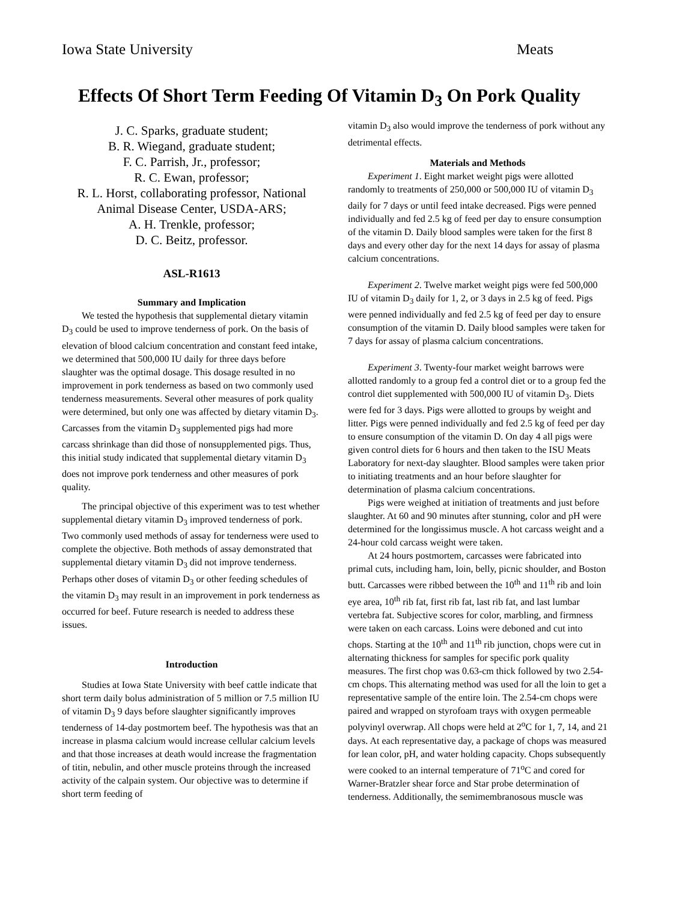Iowa State University Meats
Effects Of Short Term Feeding Of Vitamin D<sub>3</sub> On Pork Quality
J. C. Sparks, graduate student;
B. R. Wiegand, graduate student;
F. C. Parrish, Jr., professor;
R. C. Ewan, professor;
R. L. Horst, collaborating professor, National Animal Disease Center, USDA-ARS;
A. H. Trenkle, professor;
D. C. Beitz, professor.
ASL-R1613
Summary and Implication
We tested the hypothesis that supplemental dietary vitamin D<sub>3</sub> could be used to improve tenderness of pork. On the basis of elevation of blood calcium concentration and constant feed intake, we determined that 500,000 IU daily for three days before slaughter was the optimal dosage. This dosage resulted in no improvement in pork tenderness as based on two commonly used tenderness measurements. Several other measures of pork quality were determined, but only one was affected by dietary vitamin D<sub>3</sub>. Carcasses from the vitamin D<sub>3</sub> supplemented pigs had more carcass shrinkage than did those of nonsupplemented pigs. Thus, this initial study indicated that supplemental dietary vitamin D<sub>3</sub> does not improve pork tenderness and other measures of pork quality.
The principal objective of this experiment was to test whether supplemental dietary vitamin D<sub>3</sub> improved tenderness of pork. Two commonly used methods of assay for tenderness were used to complete the objective. Both methods of assay demonstrated that supplemental dietary vitamin D<sub>3</sub> did not improve tenderness. Perhaps other doses of vitamin D<sub>3</sub> or other feeding schedules of the vitamin D<sub>3</sub> may result in an improvement in pork tenderness as occurred for beef. Future research is needed to address these issues.
Introduction
Studies at Iowa State University with beef cattle indicate that short term daily bolus administration of 5 million or 7.5 million IU of vitamin D<sub>3</sub> 9 days before slaughter significantly improves tenderness of 14-day postmortem beef. The hypothesis was that an increase in plasma calcium would increase cellular calcium levels and that those increases at death would increase the fragmentation of titin, nebulin, and other muscle proteins through the increased activity of the calpain system. Our objective was to determine if short term feeding of
vitamin D<sub>3</sub> also would improve the tenderness of pork without any detrimental effects.
Materials and Methods
Experiment 1. Eight market weight pigs were allotted randomly to treatments of 250,000 or 500,000 IU of vitamin D<sub>3</sub> daily for 7 days or until feed intake decreased. Pigs were penned individually and fed 2.5 kg of feed per day to ensure consumption of the vitamin D. Daily blood samples were taken for the first 8 days and every other day for the next 14 days for assay of plasma calcium concentrations.
Experiment 2. Twelve market weight pigs were fed 500,000 IU of vitamin D<sub>3</sub> daily for 1, 2, or 3 days in 2.5 kg of feed. Pigs were penned individually and fed 2.5 kg of feed per day to ensure consumption of the vitamin D. Daily blood samples were taken for 7 days for assay of plasma calcium concentrations.
Experiment 3. Twenty-four market weight barrows were allotted randomly to a group fed a control diet or to a group fed the control diet supplemented with 500,000 IU of vitamin D<sub>3</sub>. Diets were fed for 3 days. Pigs were allotted to groups by weight and litter. Pigs were penned individually and fed 2.5 kg of feed per day to ensure consumption of the vitamin D. On day 4 all pigs were given control diets for 6 hours and then taken to the ISU Meats Laboratory for next-day slaughter. Blood samples were taken prior to initiating treatments and an hour before slaughter for determination of plasma calcium concentrations.
Pigs were weighed at initiation of treatments and just before slaughter. At 60 and 90 minutes after stunning, color and pH were determined for the longissimus muscle. A hot carcass weight and a 24-hour cold carcass weight were taken.
At 24 hours postmortem, carcasses were fabricated into primal cuts, including ham, loin, belly, picnic shoulder, and Boston butt. Carcasses were ribbed between the 10<sup>th</sup> and 11<sup>th</sup> rib and loin eye area, 10<sup>th</sup> rib fat, first rib fat, last rib fat, and last lumbar vertebra fat. Subjective scores for color, marbling, and firmness were taken on each carcass. Loins were deboned and cut into chops. Starting at the 10<sup>th</sup> and 11<sup>th</sup> rib junction, chops were cut in alternating thickness for samples for specific pork quality measures. The first chop was 0.63-cm thick followed by two 2.54-cm chops. This alternating method was used for all the loin to get a representative sample of the entire loin. The 2.54-cm chops were paired and wrapped on styrofoam trays with oxygen permeable polyvinyl overwrap. All chops were held at 2<sup>o</sup>C for 1, 7, 14, and 21 days. At each representative day, a package of chops was measured for lean color, pH, and water holding capacity. Chops subsequently were cooked to an internal temperature of 71<sup>o</sup>C and cored for Warner-Bratzler shear force and Star probe determination of tenderness. Additionally, the semimembranosous muscle was